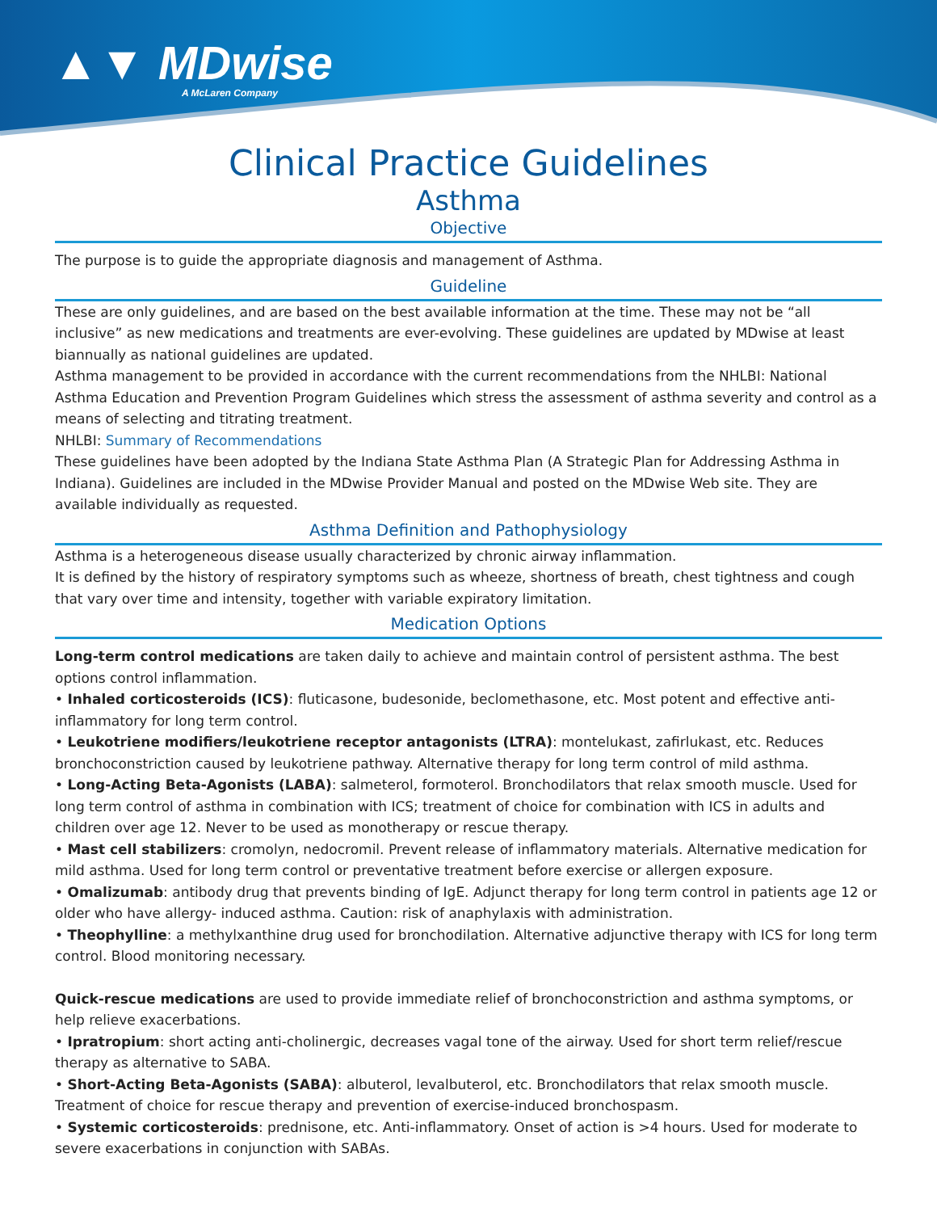▲▼ MDwise
A McLaren Company
Clinical Practice Guidelines
Asthma
Objective
The purpose is to guide the appropriate diagnosis and management of Asthma.
Guideline
These are only guidelines, and are based on the best available information at the time. These may not be “all inclusive” as new medications and treatments are ever-evolving. These guidelines are updated by MDwise at least biannually as national guidelines are updated.
Asthma management to be provided in accordance with the current recommendations from the NHLBI: National Asthma Education and Prevention Program Guidelines which stress the assessment of asthma severity and control as a means of selecting and titrating treatment.
NHLBI: Summary of Recommendations
These guidelines have been adopted by the Indiana State Asthma Plan (A Strategic Plan for Addressing Asthma in Indiana). Guidelines are included in the MDwise Provider Manual and posted on the MDwise Web site. They are available individually as requested.
Asthma Definition and Pathophysiology
Asthma is a heterogeneous disease usually characterized by chronic airway inflammation.
It is defined by the history of respiratory symptoms such as wheeze, shortness of breath, chest tightness and cough that vary over time and intensity, together with variable expiratory limitation.
Medication Options
Long-term control medications are taken daily to achieve and maintain control of persistent asthma. The best options control inflammation.
• Inhaled corticosteroids (ICS): fluticasone, budesonide, beclomethasone, etc. Most potent and effective anti-inflammatory for long term control.
• Leukotriene modifiers/leukotriene receptor antagonists (LTRA): montelukast, zafirlukast, etc. Reduces bronchoconstriction caused by leukotriene pathway. Alternative therapy for long term control of mild asthma.
• Long-Acting Beta-Agonists (LABA): salmeterol, formoterol. Bronchodilators that relax smooth muscle. Used for long term control of asthma in combination with ICS; treatment of choice for combination with ICS in adults and children over age 12. Never to be used as monotherapy or rescue therapy.
• Mast cell stabilizers: cromolyn, nedocromil. Prevent release of inflammatory materials. Alternative medication for mild asthma. Used for long term control or preventative treatment before exercise or allergen exposure.
• Omalizumab: antibody drug that prevents binding of IgE. Adjunct therapy for long term control in patients age 12 or older who have allergy- induced asthma. Caution: risk of anaphylaxis with administration.
• Theophylline: a methylxanthine drug used for bronchodilation. Alternative adjunctive therapy with ICS for long term control. Blood monitoring necessary.
Quick-rescue medications are used to provide immediate relief of bronchoconstriction and asthma symptoms, or help relieve exacerbations.
• Ipratropium: short acting anti-cholinergic, decreases vagal tone of the airway. Used for short term relief/rescue therapy as alternative to SABA.
• Short-Acting Beta-Agonists (SABA): albuterol, levalbuterol, etc. Bronchodilators that relax smooth muscle. Treatment of choice for rescue therapy and prevention of exercise-induced bronchospasm.
• Systemic corticosteroids: prednisone, etc. Anti-inflammatory. Onset of action is >4 hours. Used for moderate to severe exacerbations in conjunction with SABAs.